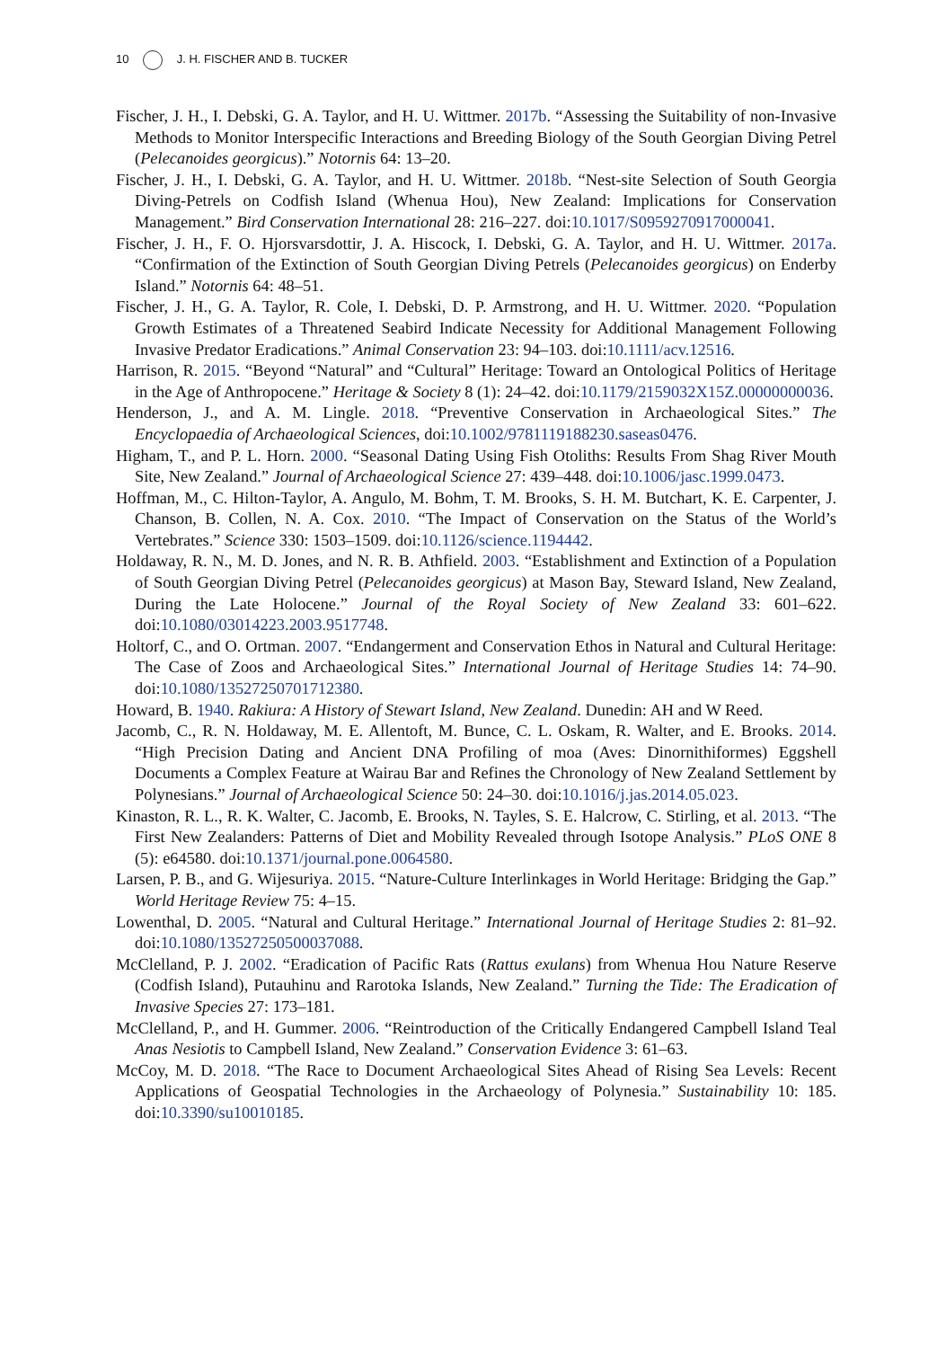10 J. H. FISCHER AND B. TUCKER
Fischer, J. H., I. Debski, G. A. Taylor, and H. U. Wittmer. 2017b. “Assessing the Suitability of non-Invasive Methods to Monitor Interspecific Interactions and Breeding Biology of the South Georgian Diving Petrel (Pelecanoides georgicus).” Notornis 64: 13–20.
Fischer, J. H., I. Debski, G. A. Taylor, and H. U. Wittmer. 2018b. “Nest-site Selection of South Georgia Diving-Petrels on Codfish Island (Whenua Hou), New Zealand: Implications for Conservation Management.” Bird Conservation International 28: 216–227. doi:10.1017/S0959270917000041.
Fischer, J. H., F. O. Hjorsvarsdottir, J. A. Hiscock, I. Debski, G. A. Taylor, and H. U. Wittmer. 2017a. “Confirmation of the Extinction of South Georgian Diving Petrels (Pelecanoides georgicus) on Enderby Island.” Notornis 64: 48–51.
Fischer, J. H., G. A. Taylor, R. Cole, I. Debski, D. P. Armstrong, and H. U. Wittmer. 2020. “Population Growth Estimates of a Threatened Seabird Indicate Necessity for Additional Management Following Invasive Predator Eradications.” Animal Conservation 23: 94–103. doi:10.1111/acv.12516.
Harrison, R. 2015. “Beyond “Natural” and “Cultural” Heritage: Toward an Ontological Politics of Heritage in the Age of Anthropocene.” Heritage & Society 8 (1): 24–42. doi:10.1179/2159032X15Z.00000000036.
Henderson, J., and A. M. Lingle. 2018. “Preventive Conservation in Archaeological Sites.” The Encyclopaedia of Archaeological Sciences, doi:10.1002/9781119188230.saseas0476.
Higham, T., and P. L. Horn. 2000. “Seasonal Dating Using Fish Otoliths: Results From Shag River Mouth Site, New Zealand.” Journal of Archaeological Science 27: 439–448. doi:10.1006/jasc.1999.0473.
Hoffman, M., C. Hilton-Taylor, A. Angulo, M. Bohm, T. M. Brooks, S. H. M. Butchart, K. E. Carpenter, J. Chanson, B. Collen, N. A. Cox. 2010. “The Impact of Conservation on the Status of the World’s Vertebrates.” Science 330: 1503–1509. doi:10.1126/science.1194442.
Holdaway, R. N., M. D. Jones, and N. R. B. Athfield. 2003. “Establishment and Extinction of a Population of South Georgian Diving Petrel (Pelecanoides georgicus) at Mason Bay, Steward Island, New Zealand, During the Late Holocene.” Journal of the Royal Society of New Zealand 33: 601–622. doi:10.1080/03014223.2003.9517748.
Holtorf, C., and O. Ortman. 2007. “Endangerment and Conservation Ethos in Natural and Cultural Heritage: The Case of Zoos and Archaeological Sites.” International Journal of Heritage Studies 14: 74–90. doi:10.1080/13527250701712380.
Howard, B. 1940. Rakiura: A History of Stewart Island, New Zealand. Dunedin: AH and W Reed.
Jacomb, C., R. N. Holdaway, M. E. Allentoft, M. Bunce, C. L. Oskam, R. Walter, and E. Brooks. 2014. “High Precision Dating and Ancient DNA Profiling of moa (Aves: Dinornithiformes) Eggshell Documents a Complex Feature at Wairau Bar and Refines the Chronology of New Zealand Settlement by Polynesians.” Journal of Archaeological Science 50: 24–30. doi:10.1016/j.jas.2014.05.023.
Kinaston, R. L., R. K. Walter, C. Jacomb, E. Brooks, N. Tayles, S. E. Halcrow, C. Stirling, et al. 2013. “The First New Zealanders: Patterns of Diet and Mobility Revealed through Isotope Analysis.” PLoS ONE 8 (5): e64580. doi:10.1371/journal.pone.0064580.
Larsen, P. B., and G. Wijesuriya. 2015. “Nature-Culture Interlinkages in World Heritage: Bridging the Gap.” World Heritage Review 75: 4–15.
Lowenthal, D. 2005. “Natural and Cultural Heritage.” International Journal of Heritage Studies 2: 81–92. doi:10.1080/13527250500037088.
McClelland, P. J. 2002. “Eradication of Pacific Rats (Rattus exulans) from Whenua Hou Nature Reserve (Codfish Island), Putauhinu and Rarotoka Islands, New Zealand.” Turning the Tide: The Eradication of Invasive Species 27: 173–181.
McClelland, P., and H. Gummer. 2006. “Reintroduction of the Critically Endangered Campbell Island Teal Anas Nesiotis to Campbell Island, New Zealand.” Conservation Evidence 3: 61–63.
McCoy, M. D. 2018. “The Race to Document Archaeological Sites Ahead of Rising Sea Levels: Recent Applications of Geospatial Technologies in the Archaeology of Polynesia.” Sustainability 10: 185. doi:10.3390/su10010185.